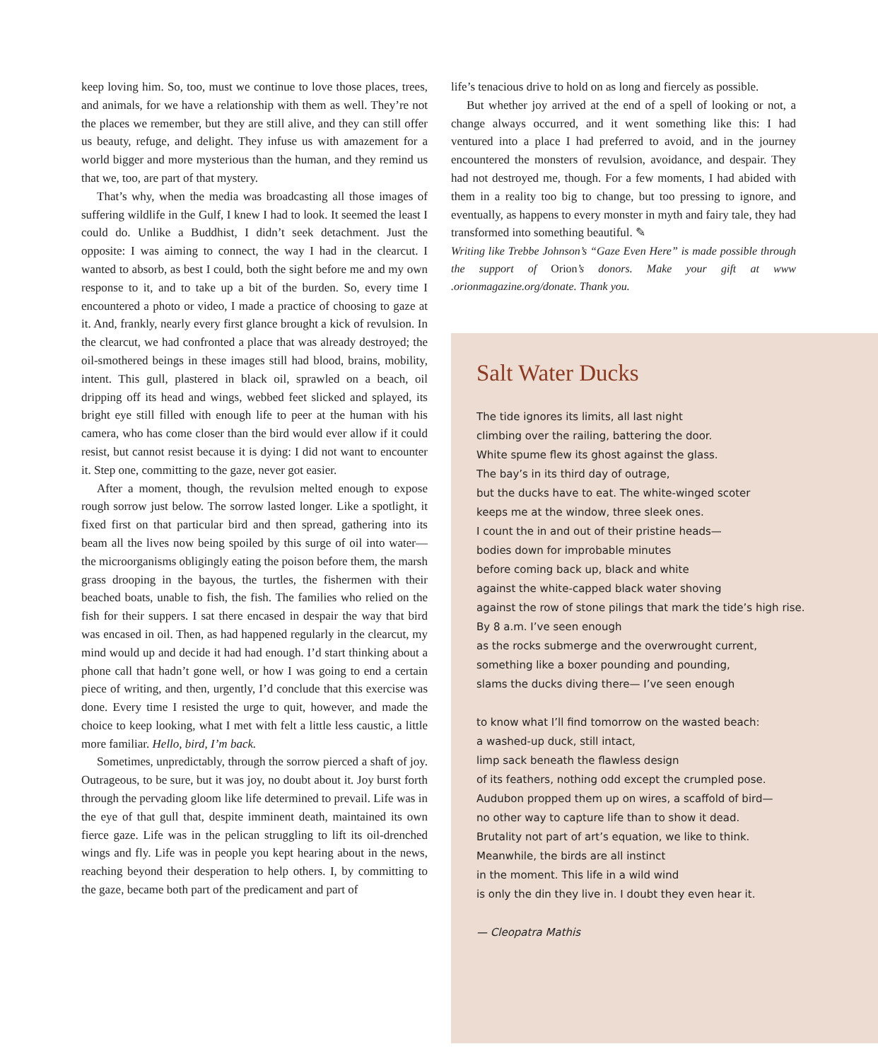keep loving him. So, too, must we continue to love those places, trees, and animals, for we have a relationship with them as well. They’re not the places we remember, but they are still alive, and they can still offer us beauty, refuge, and delight. They infuse us with amazement for a world bigger and more mysterious than the human, and they remind us that we, too, are part of that mystery.
That’s why, when the media was broadcasting all those images of suffering wildlife in the Gulf, I knew I had to look. It seemed the least I could do. Unlike a Buddhist, I didn’t seek detachment. Just the opposite: I was aiming to connect, the way I had in the clearcut. I wanted to absorb, as best I could, both the sight before me and my own response to it, and to take up a bit of the burden. So, every time I encountered a photo or video, I made a practice of choosing to gaze at it. And, frankly, nearly every first glance brought a kick of revulsion. In the clearcut, we had confronted a place that was already destroyed; the oil-smothered beings in these images still had blood, brains, mobility, intent. This gull, plastered in black oil, sprawled on a beach, oil dripping off its head and wings, webbed feet slicked and splayed, its bright eye still filled with enough life to peer at the human with his camera, who has come closer than the bird would ever allow if it could resist, but cannot resist because it is dying: I did not want to encounter it. Step one, committing to the gaze, never got easier.
After a moment, though, the revulsion melted enough to expose rough sorrow just below. The sorrow lasted longer. Like a spotlight, it fixed first on that particular bird and then spread, gathering into its beam all the lives now being spoiled by this surge of oil into water—the microorganisms obligingly eating the poison before them, the marsh grass drooping in the bayous, the turtles, the fishermen with their beached boats, unable to fish, the fish. The families who relied on the fish for their suppers. I sat there encased in despair the way that bird was encased in oil. Then, as had happened regularly in the clearcut, my mind would up and decide it had had enough. I’d start thinking about a phone call that hadn’t gone well, or how I was going to end a certain piece of writing, and then, urgently, I’d conclude that this exercise was done. Every time I resisted the urge to quit, however, and made the choice to keep looking, what I met with felt a little less caustic, a little more familiar. Hello, bird, I’m back.
Sometimes, unpredictably, through the sorrow pierced a shaft of joy. Outrageous, to be sure, but it was joy, no doubt about it. Joy burst forth through the pervading gloom like life determined to prevail. Life was in the eye of that gull that, despite imminent death, maintained its own fierce gaze. Life was in the pelican struggling to lift its oil-drenched wings and fly. Life was in people you kept hearing about in the news, reaching beyond their desperation to help others. I, by committing to the gaze, became both part of the predicament and part of
life’s tenacious drive to hold on as long and fiercely as possible.
But whether joy arrived at the end of a spell of looking or not, a change always occurred, and it went something like this: I had ventured into a place I had preferred to avoid, and in the journey encountered the monsters of revulsion, avoidance, and despair. They had not destroyed me, though. For a few moments, I had abided with them in a reality too big to change, but too pressing to ignore, and eventually, as happens to every monster in myth and fairy tale, they had transformed into something beautiful. ✎
Writing like Trebbe Johnson’s “Gaze Even Here” is made possible through the support of Orion’s donors. Make your gift at www .orionmagazine.org/donate. Thank you.
Salt Water Ducks
The tide ignores its limits, all last night
climbing over the railing, battering the door.
White spume flew its ghost against the glass.
The bay’s in its third day of outrage,
but the ducks have to eat. The white-winged scoter
keeps me at the window, three sleek ones.
I count the in and out of their pristine heads—
bodies down for improbable minutes
before coming back up, black and white
against the white-capped black water shoving
against the row of stone pilings that mark the tide’s high rise.
By 8 a.m. I’ve seen enough
as the rocks submerge and the overwrought current,
something like a boxer pounding and pounding,
slams the ducks diving there— I’ve seen enough
to know what I’ll find tomorrow on the wasted beach:
a washed-up duck, still intact,
limp sack beneath the flawless design
of its feathers, nothing odd except the crumpled pose.
Audubon propped them up on wires, a scaffold of bird—
no other way to capture life than to show it dead.
Brutality not part of art’s equation, we like to think.
Meanwhile, the birds are all instinct
in the moment. This life in a wild wind
is only the din they live in. I doubt they even hear it.
— Cleopatra Mathis